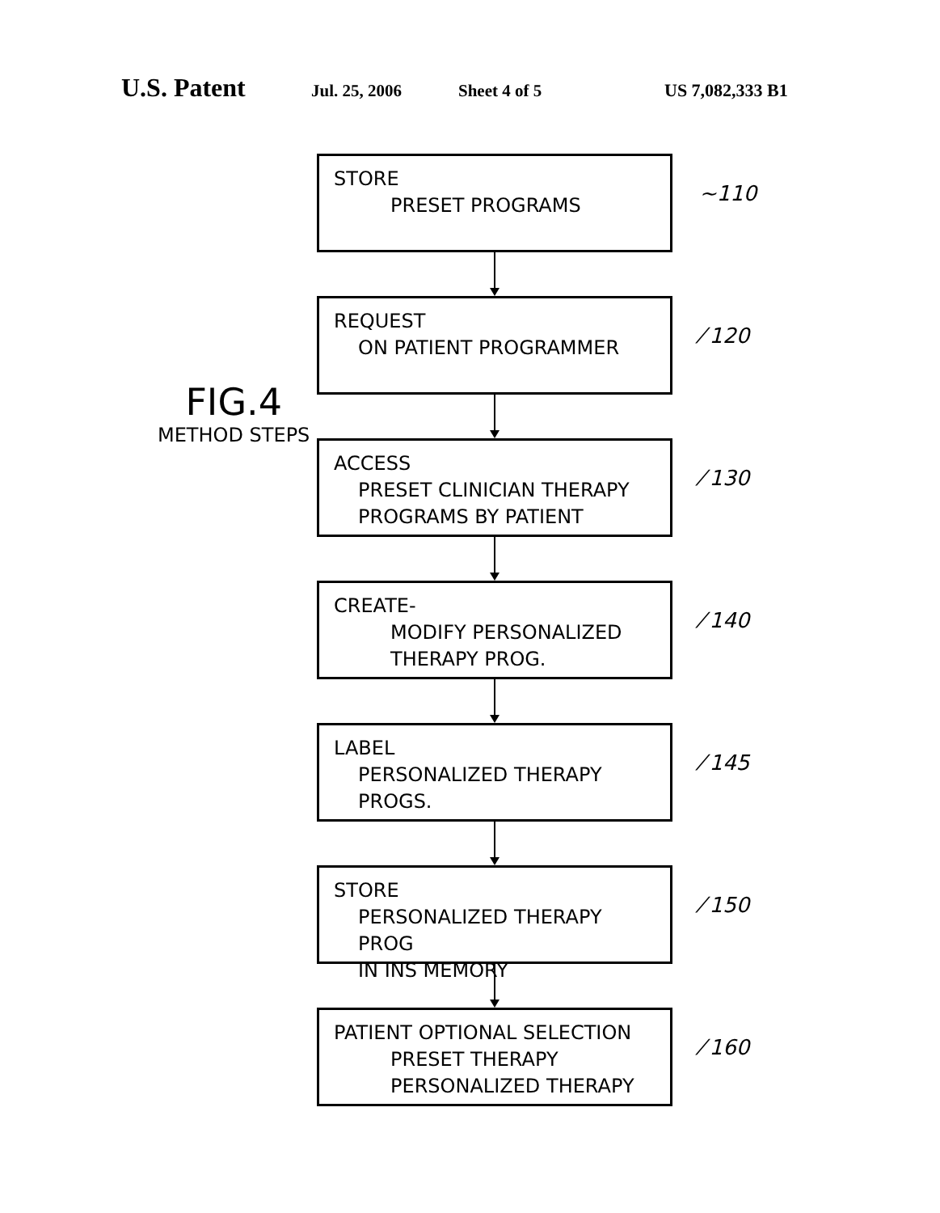U.S. Patent Jul. 25, 2006 Sheet 4 of 5 US 7,082,333 B1
FIG.4
METHOD STEPS
STORE
PRESET PROGRAMS
~110
REQUEST
ON PATIENT PROGRAMMER
⁄ 120
ACCESS
PRESET CLINICIAN THERAPY
PROGRAMS BY PATIENT
⁄ 130
CREATE-
MODIFY PERSONALIZED
THERAPY PROG.
⁄ 140
LABEL
PERSONALIZED THERAPY PROGS.
⁄ 145
STORE
PERSONALIZED THERAPY PROG
IN INS MEMORY
⁄ 150
PATIENT OPTIONAL SELECTION
PRESET THERAPY
PERSONALIZED THERAPY
⁄ 160